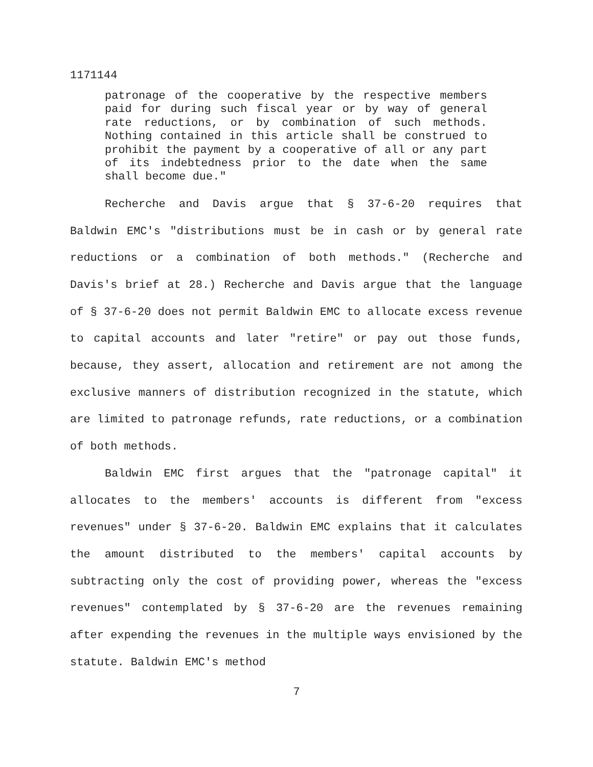1171144
patronage of the cooperative by the respective members paid for during such fiscal year or by way of general rate reductions, or by combination of such methods. Nothing contained in this article shall be construed to prohibit the payment by a cooperative of all or any part of its indebtedness prior to the date when the same shall become due."
Recherche and Davis argue that § 37-6-20 requires that Baldwin EMC's "distributions must be in cash or by general rate reductions or a combination of both methods." (Recherche and Davis's brief at 28.) Recherche and Davis argue that the language of § 37-6-20 does not permit Baldwin EMC to allocate excess revenue to capital accounts and later "retire" or pay out those funds, because, they assert, allocation and retirement are not among the exclusive manners of distribution recognized in the statute, which are limited to patronage refunds, rate reductions, or a combination of both methods.
Baldwin EMC first argues that the "patronage capital" it allocates to the members' accounts is different from "excess revenues" under § 37-6-20. Baldwin EMC explains that it calculates the amount distributed to the members' capital accounts by subtracting only the cost of providing power, whereas the "excess revenues" contemplated by § 37-6-20 are the revenues remaining after expending the revenues in the multiple ways envisioned by the statute. Baldwin EMC's method
7